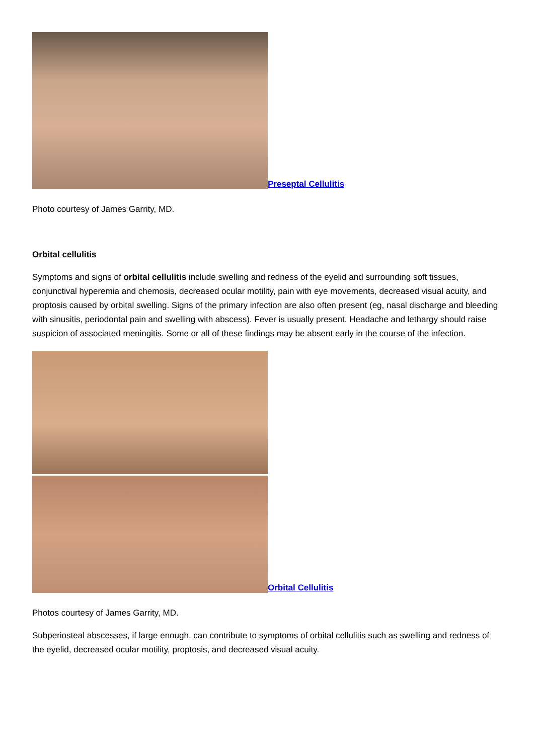Preseptal Cellulitis
Photo courtesy of James Garrity, MD.
Orbital cellulitis
Symptoms and signs of orbital cellulitis include swelling and redness of the eyelid and surrounding soft tissues, conjunctival hyperemia and chemosis, decreased ocular motility, pain with eye movements, decreased visual acuity, and proptosis caused by orbital swelling. Signs of the primary infection are also often present (eg, nasal discharge and bleeding with sinusitis, periodontal pain and swelling with abscess). Fever is usually present. Headache and lethargy should raise suspicion of associated meningitis. Some or all of these findings may be absent early in the course of the infection.
Orbital Cellulitis
Photos courtesy of James Garrity, MD.
Subperiosteal abscesses, if large enough, can contribute to symptoms of orbital cellulitis such as swelling and redness of the eyelid, decreased ocular motility, proptosis, and decreased visual acuity.